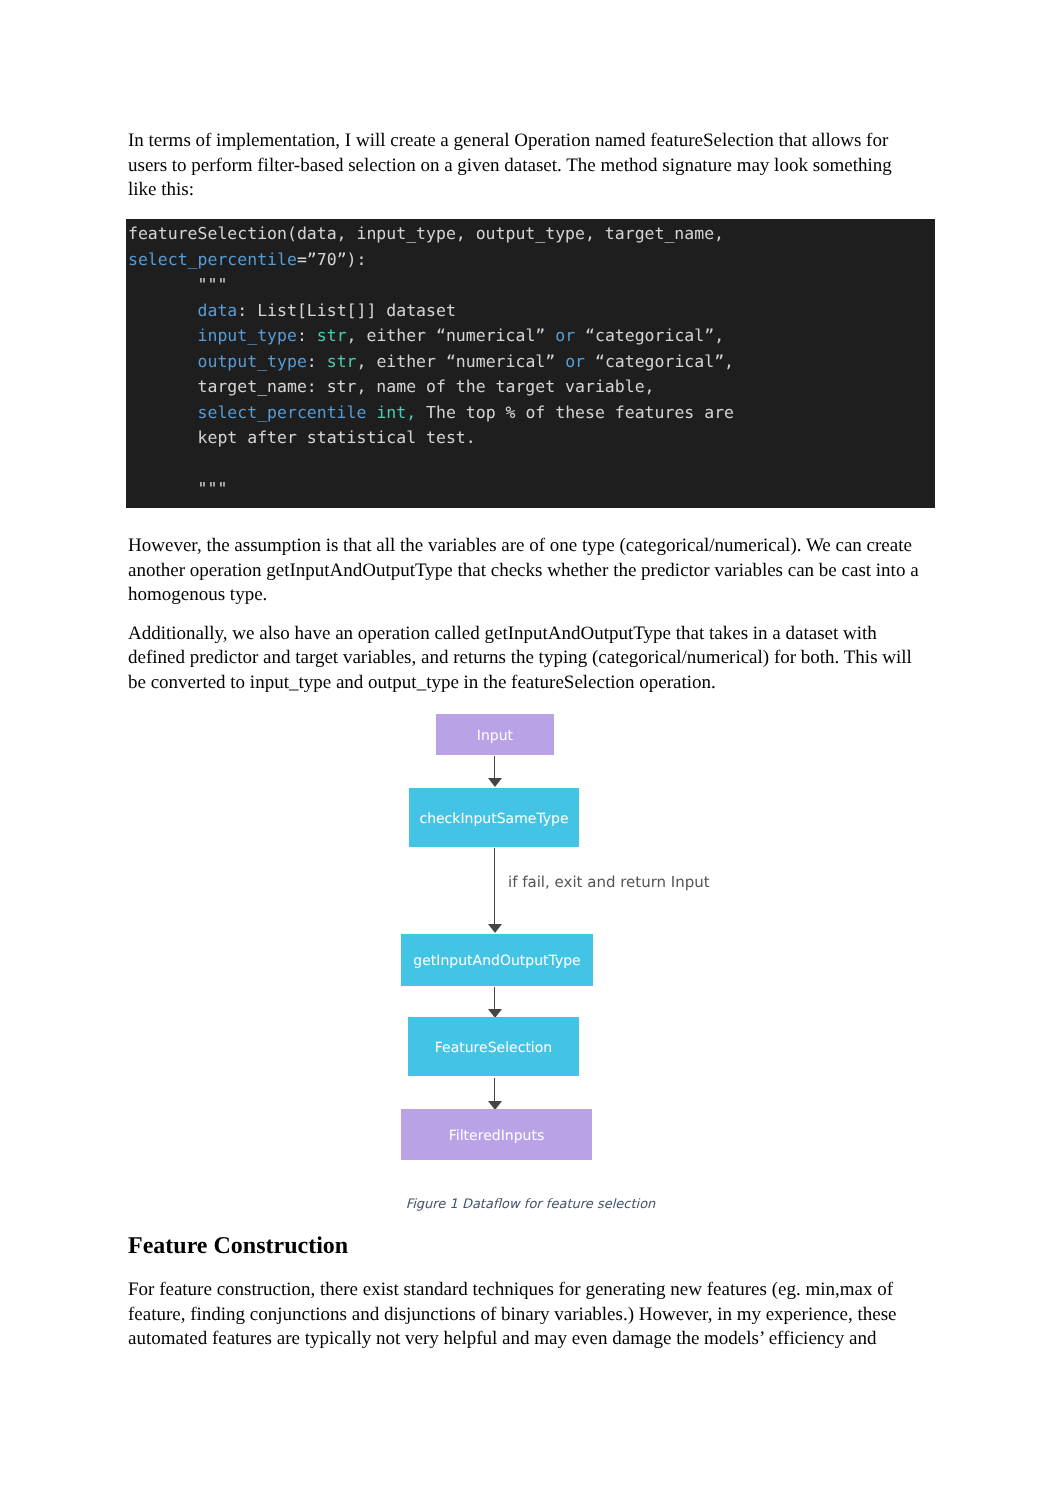In terms of implementation, I will create a general Operation named featureSelection that allows for users to perform filter-based selection on a given dataset. The method signature may look something like this:
featureSelection(data, input_type, output_type, target_name, select_percentile=”70”): """ data: List[List[]] dataset input_type: str, either “numerical” or “categorical”, output_type: str, either “numerical” or “categorical”, target_name: str, name of the target variable, select_percentile int, The top % of these features are kept after statistical test. """
However, the assumption is that all the variables are of one type (categorical/numerical). We can create another operation getInputAndOutputType that checks whether the predictor variables can be cast into a homogenous type.
Additionally, we also have an operation called getInputAndOutputType that takes in a dataset with defined predictor and target variables, and returns the typing (categorical/numerical) for both. This will be converted to input_type and output_type in the featureSelection operation.
Input
checkInputSameType
if fail, exit and return Input
getInputAndOutputType
FeatureSelection
FilteredInputs
Figure 1 Dataflow for feature selection
Feature Construction
For feature construction, there exist standard techniques for generating new features (eg. min,max of feature, finding conjunctions and disjunctions of binary variables.) However, in my experience, these automated features are typically not very helpful and may even damage the models’ efficiency and